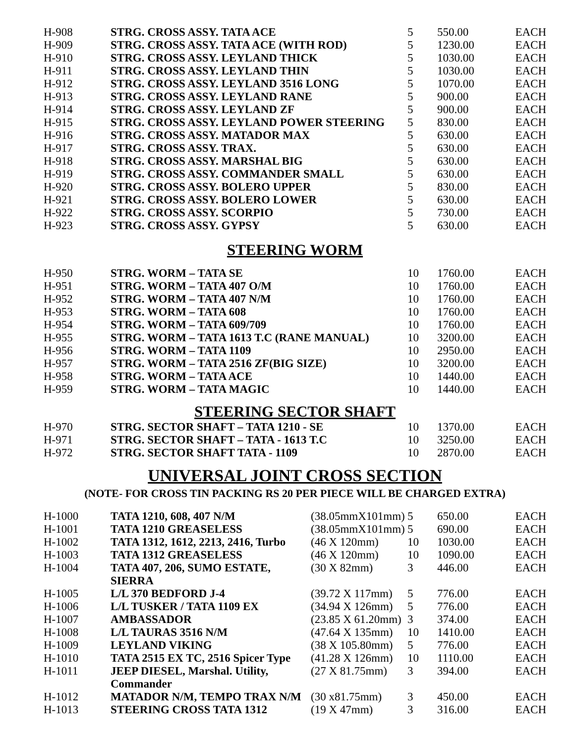| H-908 | STRG. CROSS ASSY. TATA ACE | 5 | 550.00 | EACH |
| H-909 | STRG. CROSS ASSY. TATA ACE (WITH ROD) | 5 | 1230.00 | EACH |
| H-910 | STRG. CROSS ASSY. LEYLAND THICK | 5 | 1030.00 | EACH |
| H-911 | STRG. CROSS ASSY. LEYLAND THIN | 5 | 1030.00 | EACH |
| H-912 | STRG. CROSS ASSY. LEYLAND 3516 LONG | 5 | 1070.00 | EACH |
| H-913 | STRG. CROSS ASSY. LEYLAND RANE | 5 | 900.00 | EACH |
| H-914 | STRG. CROSS ASSY. LEYLAND ZF | 5 | 900.00 | EACH |
| H-915 | STRG. CROSS ASSY. LEYLAND POWER STEERING | 5 | 830.00 | EACH |
| H-916 | STRG. CROSS ASSY. MATADOR MAX | 5 | 630.00 | EACH |
| H-917 | STRG. CROSS ASSY. TRAX. | 5 | 630.00 | EACH |
| H-918 | STRG. CROSS ASSY. MARSHAL BIG | 5 | 630.00 | EACH |
| H-919 | STRG. CROSS ASSY. COMMANDER SMALL | 5 | 630.00 | EACH |
| H-920 | STRG. CROSS ASSY. BOLERO UPPER | 5 | 830.00 | EACH |
| H-921 | STRG. CROSS ASSY. BOLERO LOWER | 5 | 630.00 | EACH |
| H-922 | STRG. CROSS ASSY. SCORPIO | 5 | 730.00 | EACH |
| H-923 | STRG. CROSS ASSY. GYPSY | 5 | 630.00 | EACH |
STEERING WORM
| H-950 | STRG. WORM – TATA SE | 10 | 1760.00 | EACH |
| H-951 | STRG. WORM – TATA 407 O/M | 10 | 1760.00 | EACH |
| H-952 | STRG. WORM – TATA 407 N/M | 10 | 1760.00 | EACH |
| H-953 | STRG. WORM – TATA 608 | 10 | 1760.00 | EACH |
| H-954 | STRG. WORM – TATA 609/709 | 10 | 1760.00 | EACH |
| H-955 | STRG. WORM – TATA 1613 T.C (RANE MANUAL) | 10 | 3200.00 | EACH |
| H-956 | STRG. WORM – TATA 1109 | 10 | 2950.00 | EACH |
| H-957 | STRG. WORM – TATA 2516 ZF(BIG SIZE) | 10 | 3200.00 | EACH |
| H-958 | STRG. WORM – TATA ACE | 10 | 1440.00 | EACH |
| H-959 | STRG. WORM – TATA MAGIC | 10 | 1440.00 | EACH |
STEERING SECTOR SHAFT
| H-970 | STRG. SECTOR SHAFT – TATA 1210 - SE | 10 | 1370.00 | EACH |
| H-971 | STRG. SECTOR SHAFT – TATA - 1613 T.C | 10 | 3250.00 | EACH |
| H-972 | STRG. SECTOR SHAFT TATA - 1109 | 10 | 2870.00 | EACH |
UNIVERSAL JOINT CROSS SECTION
(NOTE- FOR CROSS TIN PACKING RS 20 PER PIECE WILL BE CHARGED EXTRA)
| H-1000 | TATA 1210, 608, 407 N/M | (38.05mmX101mm) | 5 | 650.00 | EACH |
| H-1001 | TATA 1210 GREASELESS | (38.05mmX101mm) | 5 | 690.00 | EACH |
| H-1002 | TATA 1312, 1612, 2213, 2416, Turbo | (46 X 120mm) | 10 | 1030.00 | EACH |
| H-1003 | TATA 1312 GREASELESS | (46 X 120mm) | 10 | 1090.00 | EACH |
| H-1004 | TATA 407, 206, SUMO ESTATE, SIERRA | (30 X 82mm) | 3 | 446.00 | EACH |
| H-1005 | L/L 370 BEDFORD J-4 | (39.72 X 117mm) | 5 | 776.00 | EACH |
| H-1006 | L/L TUSKER / TATA 1109 EX | (34.94 X 126mm) | 5 | 776.00 | EACH |
| H-1007 | AMBASSADOR | (23.85 X 61.20mm) | 3 | 374.00 | EACH |
| H-1008 | L/L TAURAS 3516 N/M | (47.64 X 135mm) | 10 | 1410.00 | EACH |
| H-1009 | LEYLAND VIKING | (38 X 105.80mm) | 5 | 776.00 | EACH |
| H-1010 | TATA 2515 EX TC, 2516 Spicer Type | (41.28 X 126mm) | 10 | 1110.00 | EACH |
| H-1011 | JEEP DIESEL, Marshal. Utility, Commander | (27 X 81.75mm) | 3 | 394.00 | EACH |
| H-1012 | MATADOR N/M, TEMPO TRAX N/M | (30 x81.75mm) | 3 | 450.00 | EACH |
| H-1013 | STEERING CROSS TATA 1312 | (19 X 47mm) | 3 | 316.00 | EACH |